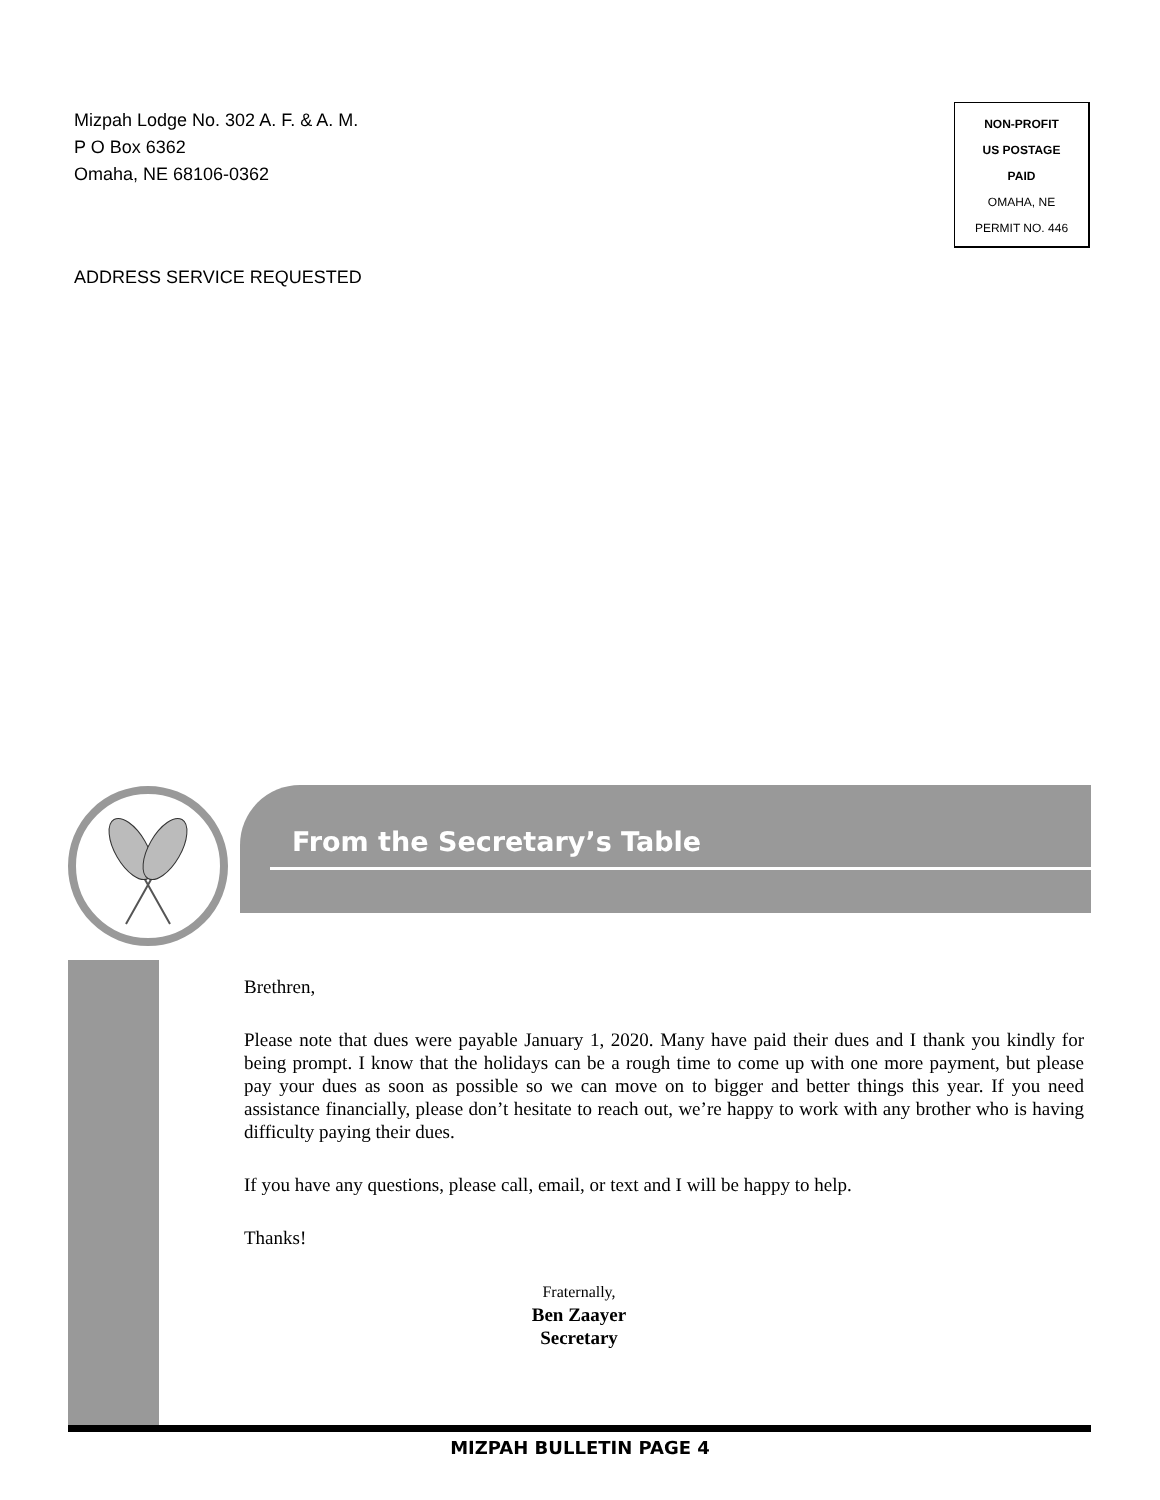Mizpah Lodge No. 302 A. F. & A. M.
P O Box 6362
Omaha, NE 68106-0362
NON-PROFIT
US POSTAGE
PAID
OMAHA, NE
PERMIT NO. 446
ADDRESS SERVICE REQUESTED
From the Secretary’s Table
Brethren,
Please note that dues were payable January 1, 2020. Many have paid their dues and I thank you kindly for being prompt. I know that the holidays can be a rough time to come up with one more payment, but please pay your dues as soon as possible so we can move on to bigger and better things this year. If you need assistance financially, please don’t hesitate to reach out, we’re happy to work with any brother who is having difficulty paying their dues.
If you have any questions, please call, email, or text and I will be happy to help.
Thanks!
Fraternally,
Ben Zaayer
Secretary
MIZPAH BULLETIN PAGE 4